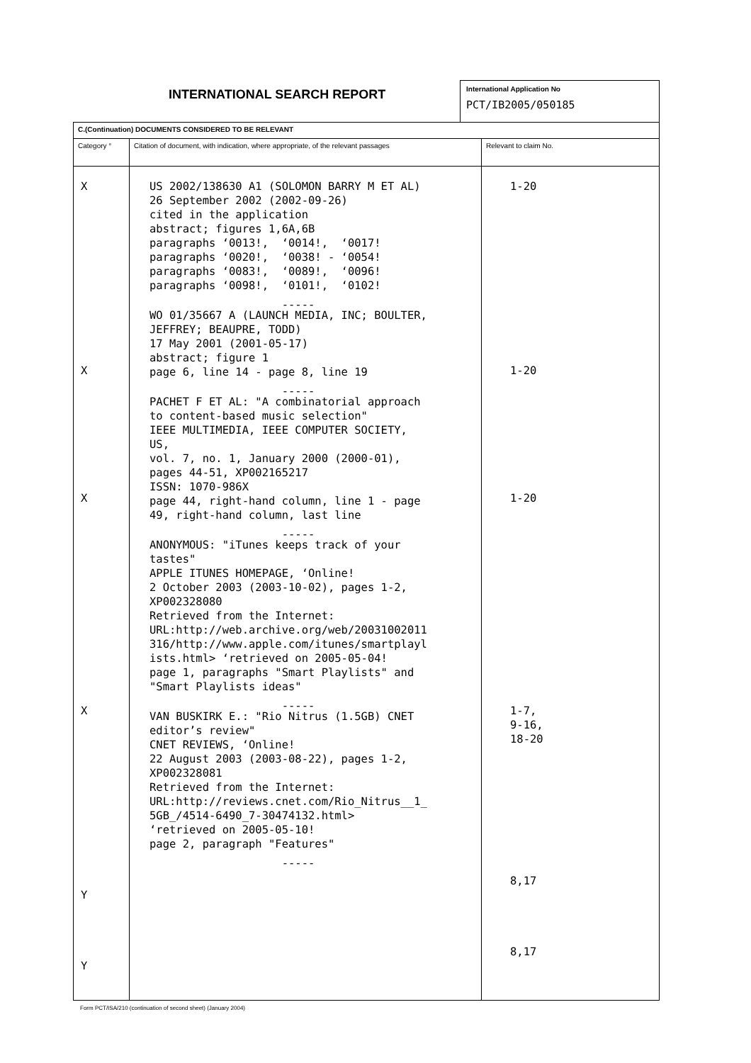INTERNATIONAL SEARCH REPORT
International Application No
PCT/IB2005/050185
| C.(Continuation) DOCUMENTS CONSIDERED TO BE RELEVANT | | |
| Category ° | Citation of document, with indication, where appropriate, of the relevant passages | Relevant to claim No. |
| X X X X Y Y | US 2002/138630 A1 (SOLOMON BARRY M ET AL) 26 September 2002 (2002-09-26) cited in the application abstract; figures 1,6A,6B paragraphs ‘0013!, ‘0014!, ‘0017! paragraphs ‘0020!, ‘0038! - ‘0054! paragraphs ‘0083!, ‘0089!, ‘0096! paragraphs ‘0098!, ‘0101!, ‘0102! ----- WO 01/35667 A (LAUNCH MEDIA, INC; BOULTER, JEFFREY; BEAUPRE, TODD) 17 May 2001 (2001-05-17) abstract; figure 1 page 6, line 14 - page 8, line 19 ----- PACHET F ET AL: "A combinatorial approach to content-based music selection" IEEE MULTIMEDIA, IEEE COMPUTER SOCIETY, US, vol. 7, no. 1, January 2000 (2000-01), pages 44-51, XP002165217 ISSN: 1070-986X page 44, right-hand column, line 1 - page 49, right-hand column, last line ----- ANONYMOUS: "iTunes keeps track of your tastes" APPLE ITUNES HOMEPAGE, ‘Online! 2 October 2003 (2003-10-02), pages 1-2, XP002328080 Retrieved from the Internet: URL:http://web.archive.org/web/20031002011 316/http://www.apple.com/itunes/smartplayl ists.html> ‘retrieved on 2005-05-04! page 1, paragraphs "Smart Playlists" and "Smart Playlists ideas" ----- VAN BUSKIRK E.: "Rio Nitrus (1.5GB) CNET editor’s review" CNET REVIEWS, ‘Online! 22 August 2003 (2003-08-22), pages 1-2, XP002328081 Retrieved from the Internet: URL:http://reviews.cnet.com/Rio_Nitrus__1_ 5GB_/4514-6490_7-30474132.html> ‘retrieved on 2005-05-10! page 2, paragraph "Features" ----- | 1-20 1-20 1-20 1-7, 9-16, 18-20 8,17 8,17 |
Form PCT/ISA/210 (continuation of second sheet) (January 2004)